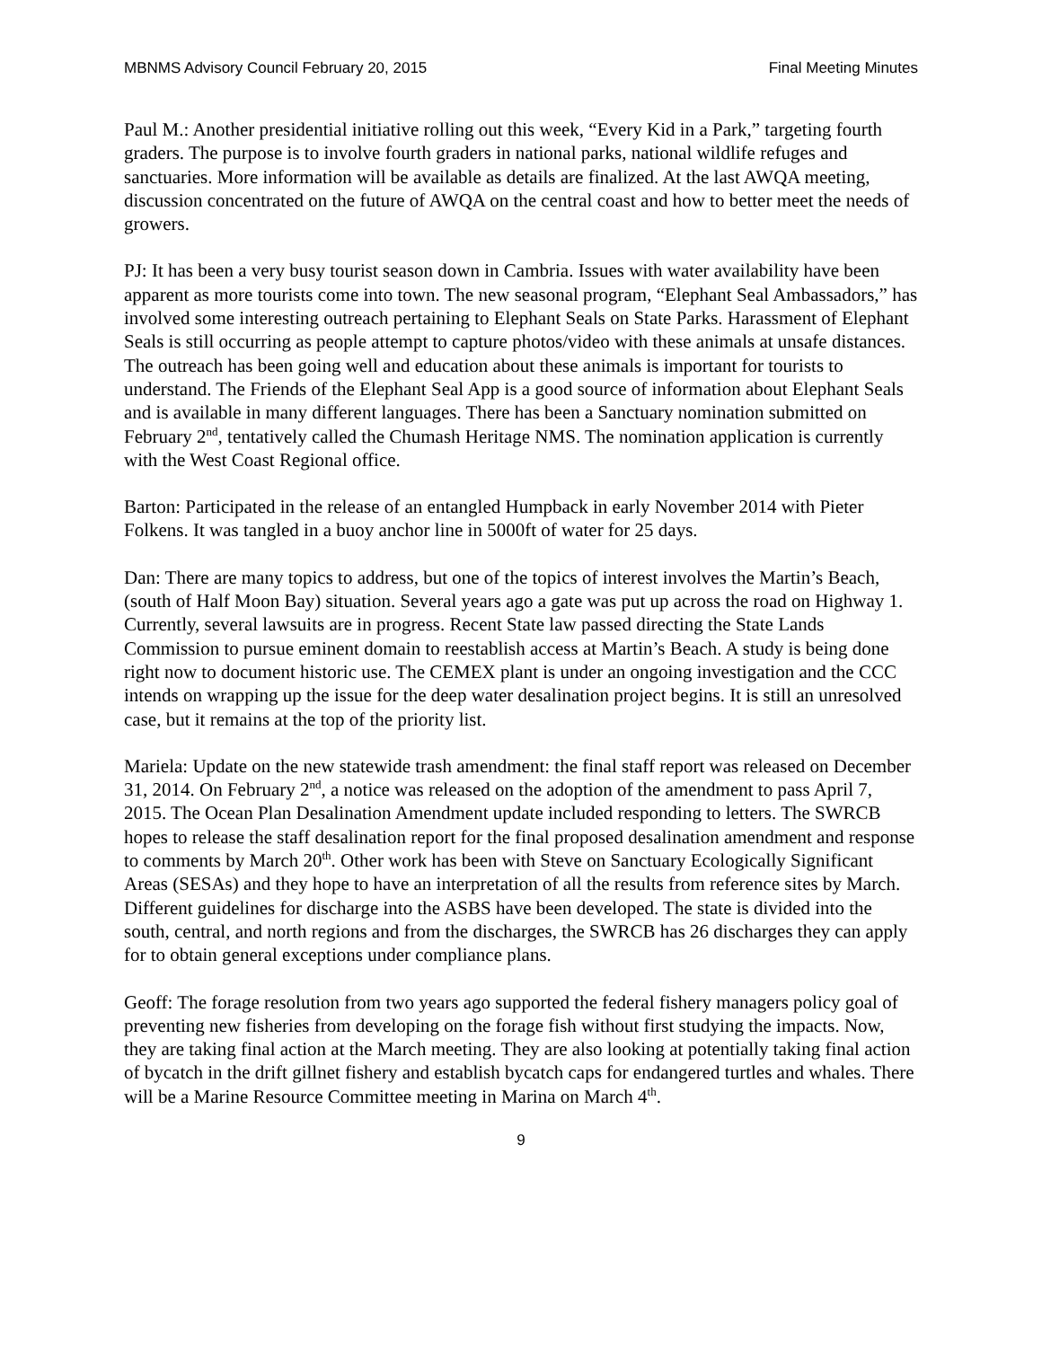MBNMS Advisory Council February 20, 2015 Final Meeting Minutes
Paul M.: Another presidential initiative rolling out this week, “Every Kid in a Park,” targeting fourth graders. The purpose is to involve fourth graders in national parks, national wildlife refuges and sanctuaries. More information will be available as details are finalized. At the last AWQA meeting, discussion concentrated on the future of AWQA on the central coast and how to better meet the needs of growers.
PJ: It has been a very busy tourist season down in Cambria. Issues with water availability have been apparent as more tourists come into town. The new seasonal program, “Elephant Seal Ambassadors,” has involved some interesting outreach pertaining to Elephant Seals on State Parks. Harassment of Elephant Seals is still occurring as people attempt to capture photos/video with these animals at unsafe distances. The outreach has been going well and education about these animals is important for tourists to understand. The Friends of the Elephant Seal App is a good source of information about Elephant Seals and is available in many different languages. There has been a Sanctuary nomination submitted on February 2<sup>nd</sup>, tentatively called the Chumash Heritage NMS. The nomination application is currently with the West Coast Regional office.
Barton: Participated in the release of an entangled Humpback in early November 2014 with Pieter Folkens. It was tangled in a buoy anchor line in 5000ft of water for 25 days.
Dan: There are many topics to address, but one of the topics of interest involves the Martin’s Beach, (south of Half Moon Bay) situation. Several years ago a gate was put up across the road on Highway 1. Currently, several lawsuits are in progress. Recent State law passed directing the State Lands Commission to pursue eminent domain to reestablish access at Martin’s Beach. A study is being done right now to document historic use. The CEMEX plant is under an ongoing investigation and the CCC intends on wrapping up the issue for the deep water desalination project begins. It is still an unresolved case, but it remains at the top of the priority list.
Mariela: Update on the new statewide trash amendment: the final staff report was released on December 31, 2014. On February 2<sup>nd</sup>, a notice was released on the adoption of the amendment to pass April 7, 2015. The Ocean Plan Desalination Amendment update included responding to letters. The SWRCB hopes to release the staff desalination report for the final proposed desalination amendment and response to comments by March 20<sup>th</sup>. Other work has been with Steve on Sanctuary Ecologically Significant Areas (SESAs) and they hope to have an interpretation of all the results from reference sites by March. Different guidelines for discharge into the ASBS have been developed. The state is divided into the south, central, and north regions and from the discharges, the SWRCB has 26 discharges they can apply for to obtain general exceptions under compliance plans.
Geoff: The forage resolution from two years ago supported the federal fishery managers policy goal of preventing new fisheries from developing on the forage fish without first studying the impacts. Now, they are taking final action at the March meeting. They are also looking at potentially taking final action of bycatch in the drift gillnet fishery and establish bycatch caps for endangered turtles and whales. There will be a Marine Resource Committee meeting in Marina on March 4<sup>th</sup>.
9